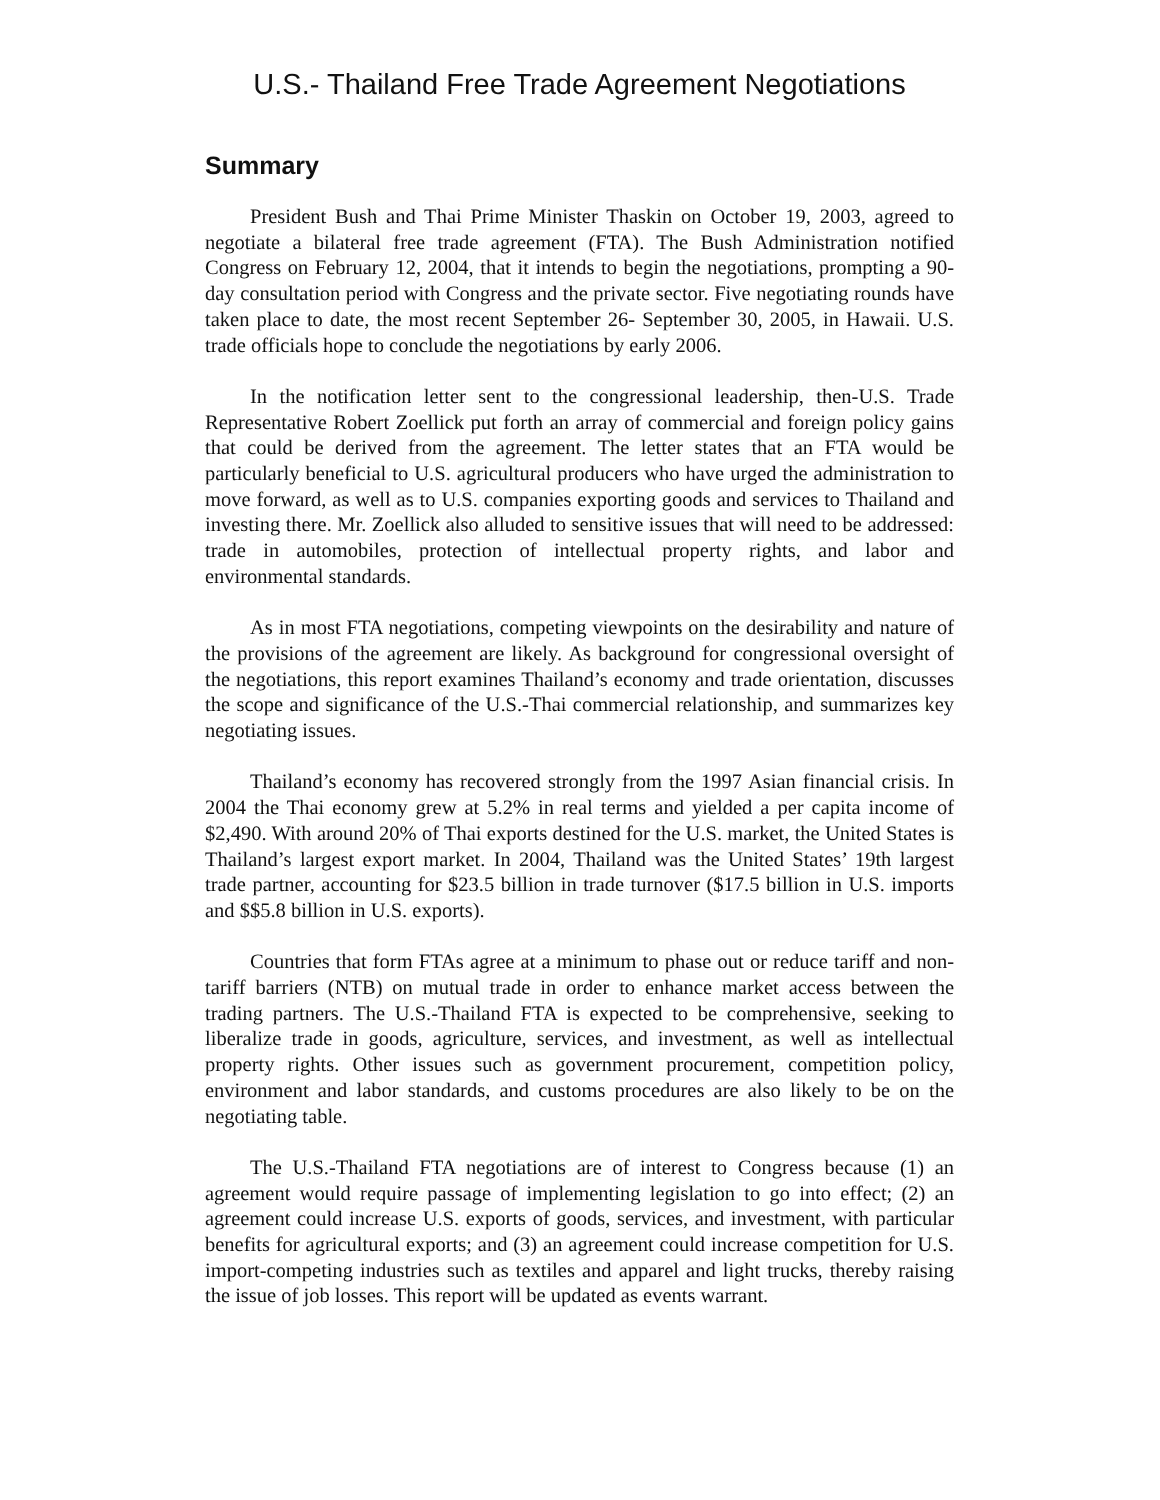U.S.- Thailand Free Trade Agreement Negotiations
Summary
President Bush and Thai Prime Minister Thaskin on October 19, 2003, agreed to negotiate a bilateral free trade agreement (FTA). The Bush Administration notified Congress on February 12, 2004, that it intends to begin the negotiations, prompting a 90-day consultation period with Congress and the private sector. Five negotiating rounds have taken place to date, the most recent September 26- September 30, 2005, in Hawaii. U.S. trade officials hope to conclude the negotiations by early 2006.
In the notification letter sent to the congressional leadership, then-U.S. Trade Representative Robert Zoellick put forth an array of commercial and foreign policy gains that could be derived from the agreement. The letter states that an FTA would be particularly beneficial to U.S. agricultural producers who have urged the administration to move forward, as well as to U.S. companies exporting goods and services to Thailand and investing there. Mr. Zoellick also alluded to sensitive issues that will need to be addressed: trade in automobiles, protection of intellectual property rights, and labor and environmental standards.
As in most FTA negotiations, competing viewpoints on the desirability and nature of the provisions of the agreement are likely. As background for congressional oversight of the negotiations, this report examines Thailand’s economy and trade orientation, discusses the scope and significance of the U.S.-Thai commercial relationship, and summarizes key negotiating issues.
Thailand’s economy has recovered strongly from the 1997 Asian financial crisis. In 2004 the Thai economy grew at 5.2% in real terms and yielded a per capita income of $2,490. With around 20% of Thai exports destined for the U.S. market, the United States is Thailand’s largest export market. In 2004, Thailand was the United States’ 19th largest trade partner, accounting for $23.5 billion in trade turnover ($17.5 billion in U.S. imports and $$5.8 billion in U.S. exports).
Countries that form FTAs agree at a minimum to phase out or reduce tariff and non-tariff barriers (NTB) on mutual trade in order to enhance market access between the trading partners. The U.S.-Thailand FTA is expected to be comprehensive, seeking to liberalize trade in goods, agriculture, services, and investment, as well as intellectual property rights. Other issues such as government procurement, competition policy, environment and labor standards, and customs procedures are also likely to be on the negotiating table.
The U.S.-Thailand FTA negotiations are of interest to Congress because (1) an agreement would require passage of implementing legislation to go into effect; (2) an agreement could increase U.S. exports of goods, services, and investment, with particular benefits for agricultural exports; and (3) an agreement could increase competition for U.S. import-competing industries such as textiles and apparel and light trucks, thereby raising the issue of job losses. This report will be updated as events warrant.